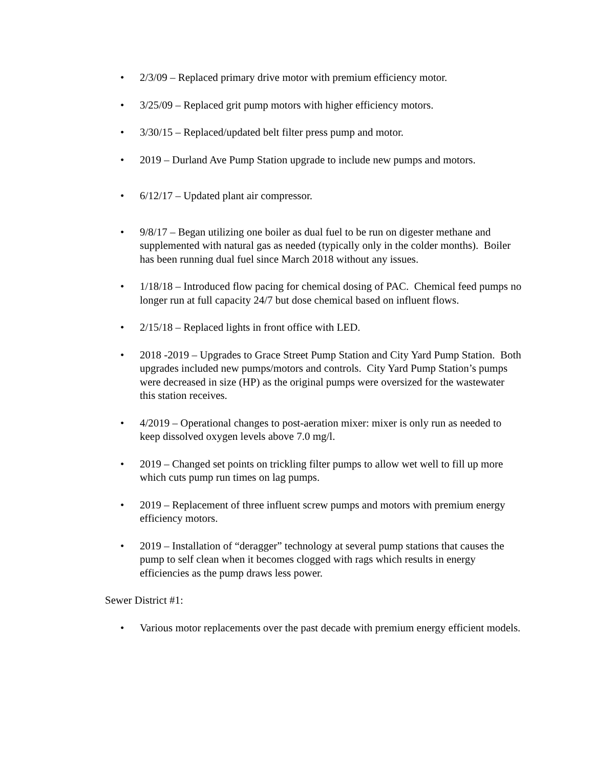• 2/3/09 – Replaced primary drive motor with premium efficiency motor.
• 3/25/09 – Replaced grit pump motors with higher efficiency motors.
• 3/30/15 – Replaced/updated belt filter press pump and motor.
• 2019 – Durland Ave Pump Station upgrade to include new pumps and motors.
• 6/12/17 – Updated plant air compressor.
• 9/8/17 – Began utilizing one boiler as dual fuel to be run on digester methane and supplemented with natural gas as needed (typically only in the colder months). Boiler has been running dual fuel since March 2018 without any issues.
• 1/18/18 – Introduced flow pacing for chemical dosing of PAC. Chemical feed pumps no longer run at full capacity 24/7 but dose chemical based on influent flows.
• 2/15/18 – Replaced lights in front office with LED.
• 2018 -2019 – Upgrades to Grace Street Pump Station and City Yard Pump Station. Both upgrades included new pumps/motors and controls. City Yard Pump Station’s pumps were decreased in size (HP) as the original pumps were oversized for the wastewater this station receives.
• 4/2019 – Operational changes to post-aeration mixer: mixer is only run as needed to keep dissolved oxygen levels above 7.0 mg/l.
• 2019 – Changed set points on trickling filter pumps to allow wet well to fill up more which cuts pump run times on lag pumps.
• 2019 – Replacement of three influent screw pumps and motors with premium energy efficiency motors.
• 2019 – Installation of “deragger” technology at several pump stations that causes the pump to self clean when it becomes clogged with rags which results in energy efficiencies as the pump draws less power.
Sewer District #1:
• Various motor replacements over the past decade with premium energy efficient models.